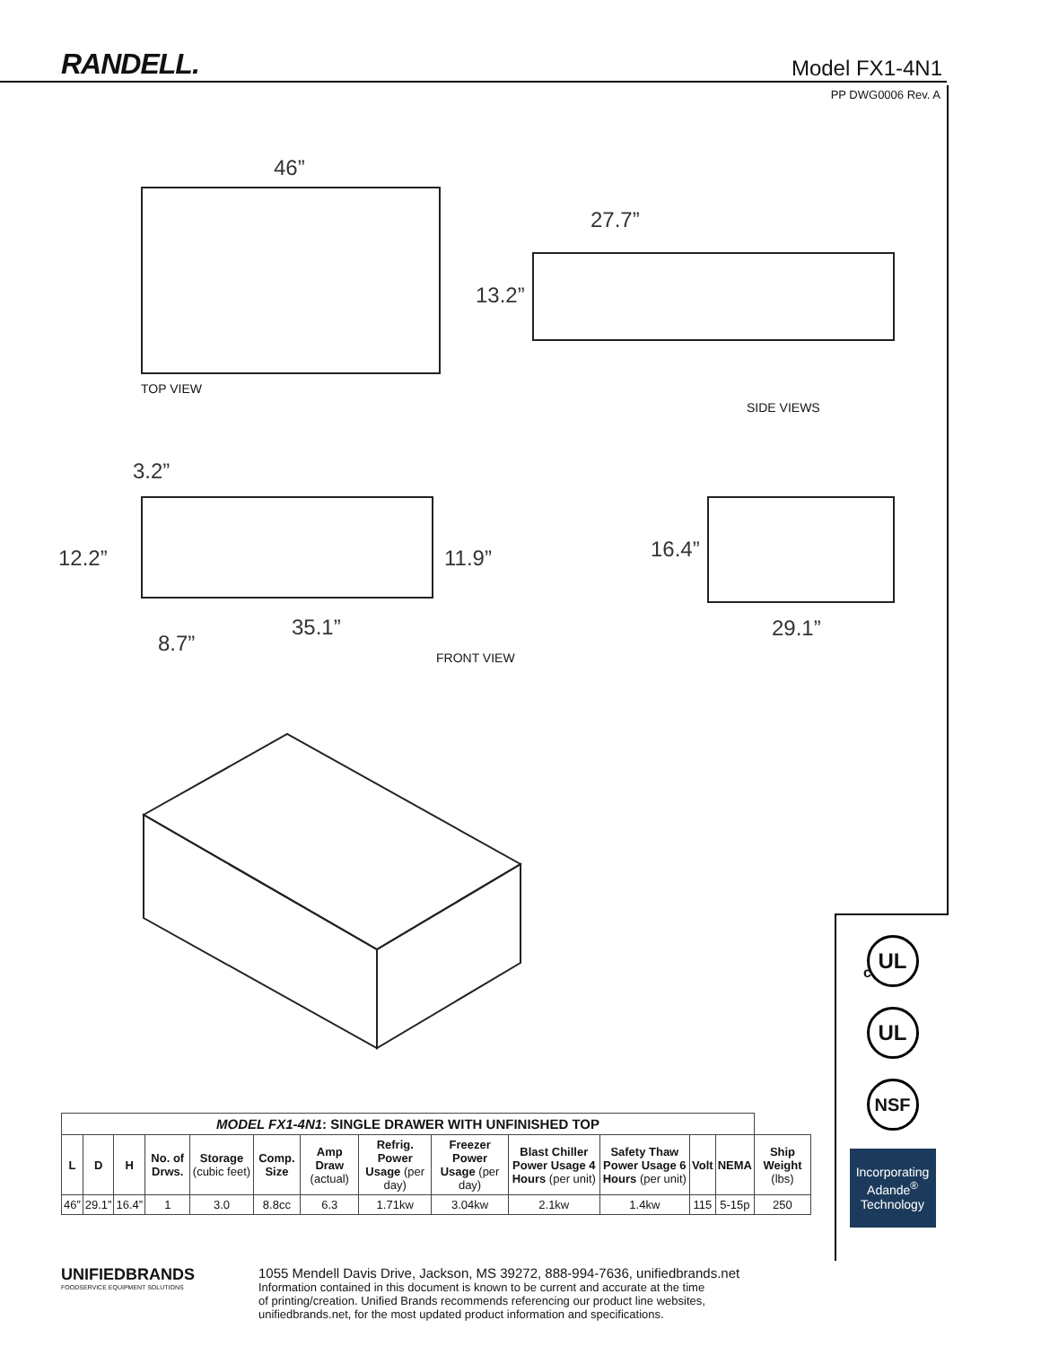RANDELL.
Model FX1-4N1
PP DWG0006 Rev. A
46”
TOP VIEW
27.7”
13.2”
SIDE VIEWS
3.2”
12.2” 11.9”
35.1”
8.7”
FRONT VIEW
16.4”
29.1”
| MODEL FX1-4N1 : SINGLE DRAWER WITH UNFINISHED TOP | | | | | | | | | | | | | |
| --- | --- | --- | --- | --- | --- | --- | --- | --- | --- | --- | --- | --- | --- |
| L | D | H | No. of Drws. | Storage (cubic feet) | Comp. Size | Amp Draw (actual) | Refrig. Power Usage (per day) | Freezer Power Usage (per day) | Blast Chiller Power Usage 4 Hours (per unit) | Safety Thaw Power Usage 6 Hours (per unit) | Volt | NEMA | Ship Weight (lbs) |
| 46” | 29.1” | 16.4” | 1 | 3.0 | 8.8cc | 6.3 | 1.71kw | 3.04kw | 2.1kw | 1.4kw | 115 | 5-15p | 250 |
UL
c
UL
NSF
Incorporating Adande<sup>®</sup> Technology
UNIFIEDBRANDS
FOODSERVICE EQUIPMENT SOLUTIONS
1055 Mendell Davis Drive, Jackson, MS 39272, 888-994-7636, unifiedbrands.net
Information contained in this document is known to be current and accurate at the time
of printing/creation. Unified Brands recommends referencing our product line websites,
unifiedbrands.net, for the most updated product information and specifications.